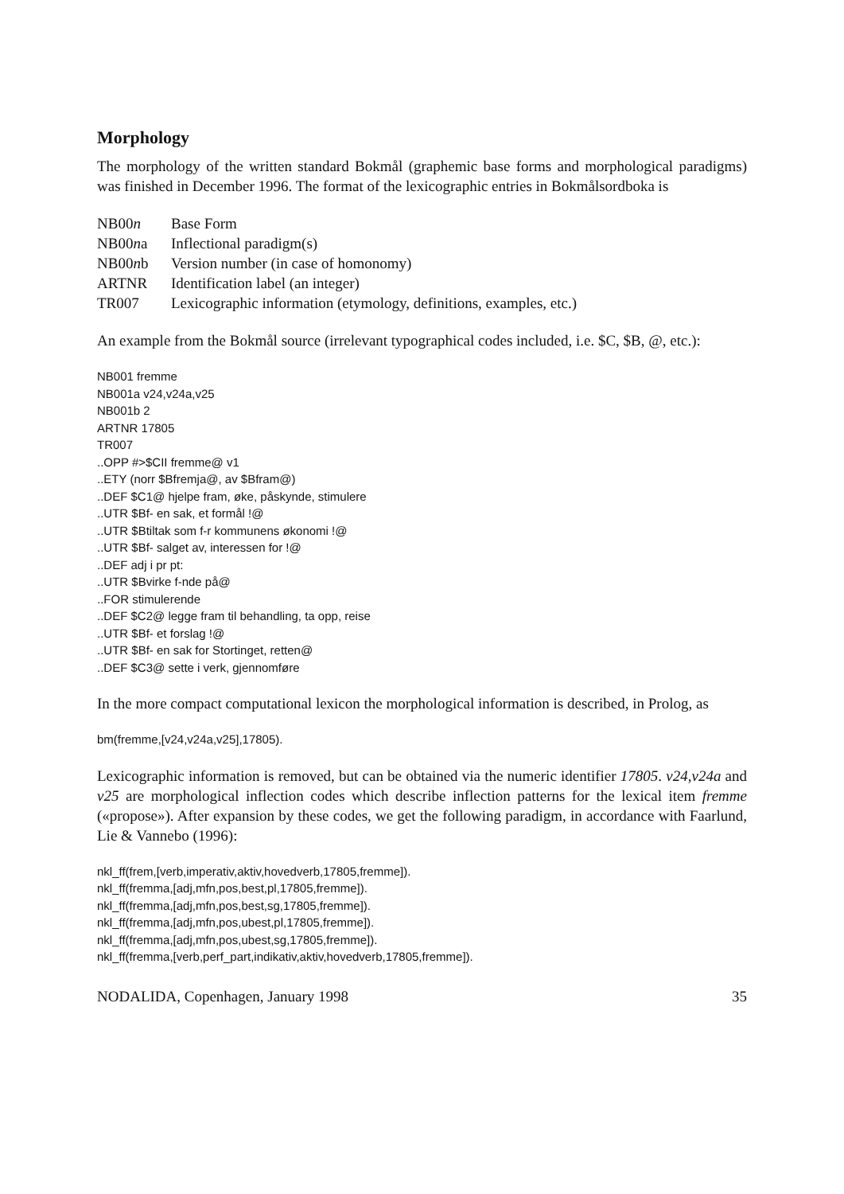Morphology
The morphology of the written standard Bokmål (graphemic base forms and morphological paradigms) was finished in December 1996. The format of the lexicographic entries in Bokmålsordboka is
| NB00 n | Base Form |
| NB00 n a | Inflectional paradigm(s) |
| NB00 n b | Version number (in case of homonomy) |
| ARTNR | Identification label (an integer) |
| TR007 | Lexicographic information (etymology, definitions, examples, etc.) |
An example from the Bokmål source (irrelevant typographical codes included, i.e. $C, $B, @, etc.):
NB001 fremme
NB001a v24,v24a,v25
NB001b 2
ARTNR 17805
TR007
..OPP #>$CII fremme@ v1
..ETY (norr $Bfremja@, av $Bfram@)
..DEF $C1@ hjelpe fram, øke, påskynde, stimulere
..UTR $Bf- en sak, et formål !@
..UTR $Btiltak som f-r kommunens økonomi !@
..UTR $Bf- salget av, interessen for !@
..DEF adj i pr pt:
..UTR $Bvirke f-nde på@
..FOR stimulerende
..DEF $C2@ legge fram til behandling, ta opp, reise
..UTR $Bf- et forslag !@
..UTR $Bf- en sak for Stortinget, retten@
..DEF $C3@ sette i verk, gjennomføre
In the more compact computational lexicon the morphological information is described, in Prolog, as
bm(fremme,[v24,v24a,v25],17805).
Lexicographic information is removed, but can be obtained via the numeric identifier 17805. v24,v24a and v25 are morphological inflection codes which describe inflection patterns for the lexical item fremme («propose»). After expansion by these codes, we get the following paradigm, in accordance with Faarlund, Lie & Vannebo (1996):
nkl_ff(frem,[verb,imperativ,aktiv,hovedverb,17805,fremme]).
nkl_ff(fremma,[adj,mfn,pos,best,pl,17805,fremme]).
nkl_ff(fremma,[adj,mfn,pos,best,sg,17805,fremme]).
nkl_ff(fremma,[adj,mfn,pos,ubest,pl,17805,fremme]).
nkl_ff(fremma,[adj,mfn,pos,ubest,sg,17805,fremme]).
nkl_ff(fremma,[verb,perf_part,indikativ,aktiv,hovedverb,17805,fremme]).
NODALIDA, Copenhagen, January 1998 35